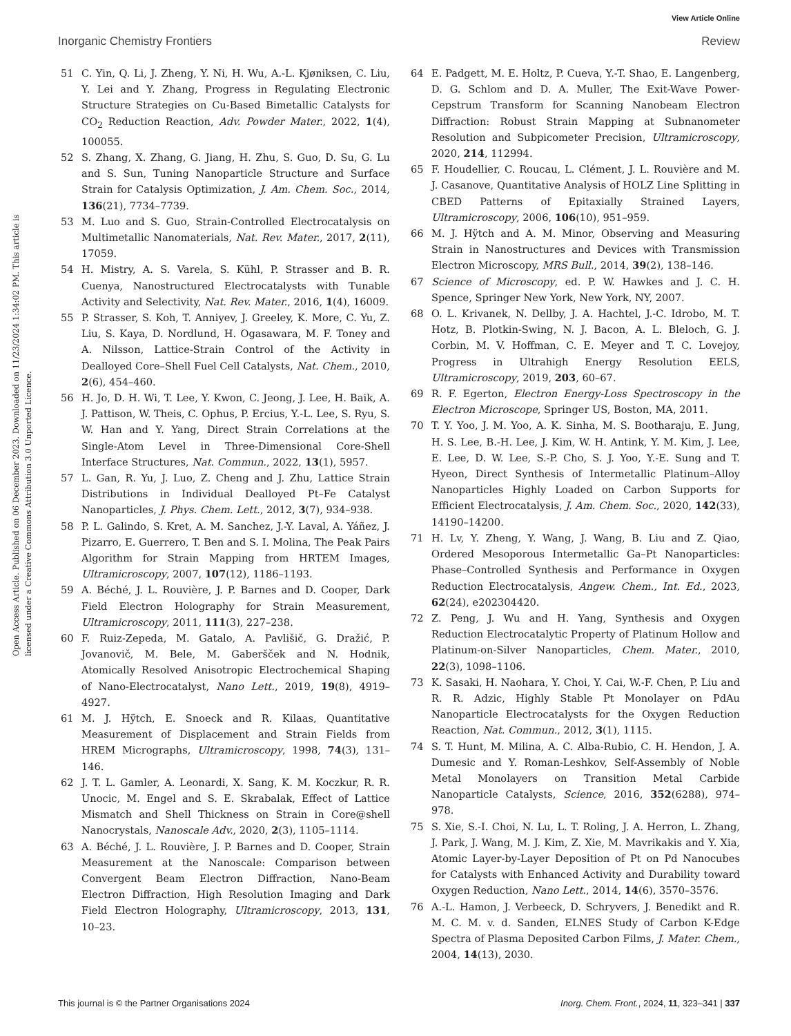View Article Online
Inorganic Chemistry Frontiers Review
Open Access Article. Published on 06 December 2023. Downloaded on 11/23/2024 1:34:02 PM. This article is licensed under a Creative Commons Attribution 3.0 Unported Licence.
51 C. Yin, Q. Li, J. Zheng, Y. Ni, H. Wu, A.-L. Kjøniksen, C. Liu, Y. Lei and Y. Zhang, Progress in Regulating Electronic Structure Strategies on Cu-Based Bimetallic Catalysts for CO<sub>2</sub> Reduction Reaction, Adv. Powder Mater., 2022, 1(4), 100055.
52 S. Zhang, X. Zhang, G. Jiang, H. Zhu, S. Guo, D. Su, G. Lu and S. Sun, Tuning Nanoparticle Structure and Surface Strain for Catalysis Optimization, J. Am. Chem. Soc., 2014, 136(21), 7734–7739.
53 M. Luo and S. Guo, Strain-Controlled Electrocatalysis on Multimetallic Nanomaterials, Nat. Rev. Mater., 2017, 2(11), 17059.
54 H. Mistry, A. S. Varela, S. Kühl, P. Strasser and B. R. Cuenya, Nanostructured Electrocatalysts with Tunable Activity and Selectivity, Nat. Rev. Mater., 2016, 1(4), 16009.
55 P. Strasser, S. Koh, T. Anniyev, J. Greeley, K. More, C. Yu, Z. Liu, S. Kaya, D. Nordlund, H. Ogasawara, M. F. Toney and A. Nilsson, Lattice-Strain Control of the Activity in Dealloyed Core–Shell Fuel Cell Catalysts, Nat. Chem., 2010, 2(6), 454–460.
56 H. Jo, D. H. Wi, T. Lee, Y. Kwon, C. Jeong, J. Lee, H. Baik, A. J. Pattison, W. Theis, C. Ophus, P. Ercius, Y.-L. Lee, S. Ryu, S. W. Han and Y. Yang, Direct Strain Correlations at the Single-Atom Level in Three-Dimensional Core-Shell Interface Structures, Nat. Commun., 2022, 13(1), 5957.
57 L. Gan, R. Yu, J. Luo, Z. Cheng and J. Zhu, Lattice Strain Distributions in Individual Dealloyed Pt–Fe Catalyst Nanoparticles, J. Phys. Chem. Lett., 2012, 3(7), 934–938.
58 P. L. Galindo, S. Kret, A. M. Sanchez, J.-Y. Laval, A. Yáñez, J. Pizarro, E. Guerrero, T. Ben and S. I. Molina, The Peak Pairs Algorithm for Strain Mapping from HRTEM Images, Ultramicroscopy, 2007, 107(12), 1186–1193.
59 A. Béché, J. L. Rouvière, J. P. Barnes and D. Cooper, Dark Field Electron Holography for Strain Measurement, Ultramicroscopy, 2011, 111(3), 227–238.
60 F. Ruiz-Zepeda, M. Gatalo, A. Pavlišič, G. Dražić, P. Jovanovič, M. Bele, M. Gaberšček and N. Hodnik, Atomically Resolved Anisotropic Electrochemical Shaping of Nano-Electrocatalyst, Nano Lett., 2019, 19(8), 4919–4927.
61 M. J. Hÿtch, E. Snoeck and R. Kilaas, Quantitative Measurement of Displacement and Strain Fields from HREM Micrographs, Ultramicroscopy, 1998, 74(3), 131–146.
62 J. T. L. Gamler, A. Leonardi, X. Sang, K. M. Koczkur, R. R. Unocic, M. Engel and S. E. Skrabalak, Effect of Lattice Mismatch and Shell Thickness on Strain in Core@shell Nanocrystals, Nanoscale Adv., 2020, 2(3), 1105–1114.
63 A. Béché, J. L. Rouvière, J. P. Barnes and D. Cooper, Strain Measurement at the Nanoscale: Comparison between Convergent Beam Electron Diffraction, Nano-Beam Electron Diffraction, High Resolution Imaging and Dark Field Electron Holography, Ultramicroscopy, 2013, 131, 10–23.
64 E. Padgett, M. E. Holtz, P. Cueva, Y.-T. Shao, E. Langenberg, D. G. Schlom and D. A. Muller, The Exit-Wave Power-Cepstrum Transform for Scanning Nanobeam Electron Diffraction: Robust Strain Mapping at Subnanometer Resolution and Subpicometer Precision, Ultramicroscopy, 2020, 214, 112994.
65 F. Houdellier, C. Roucau, L. Clément, J. L. Rouvière and M. J. Casanove, Quantitative Analysis of HOLZ Line Splitting in CBED Patterns of Epitaxially Strained Layers, Ultramicroscopy, 2006, 106(10), 951–959.
66 M. J. Hÿtch and A. M. Minor, Observing and Measuring Strain in Nanostructures and Devices with Transmission Electron Microscopy, MRS Bull., 2014, 39(2), 138–146.
67 Science of Microscopy, ed. P. W. Hawkes and J. C. H. Spence, Springer New York, New York, NY, 2007.
68 O. L. Krivanek, N. Dellby, J. A. Hachtel, J.-C. Idrobo, M. T. Hotz, B. Plotkin-Swing, N. J. Bacon, A. L. Bleloch, G. J. Corbin, M. V. Hoffman, C. E. Meyer and T. C. Lovejoy, Progress in Ultrahigh Energy Resolution EELS, Ultramicroscopy, 2019, 203, 60–67.
69 R. F. Egerton, Electron Energy-Loss Spectroscopy in the Electron Microscope, Springer US, Boston, MA, 2011.
70 T. Y. Yoo, J. M. Yoo, A. K. Sinha, M. S. Bootharaju, E. Jung, H. S. Lee, B.-H. Lee, J. Kim, W. H. Antink, Y. M. Kim, J. Lee, E. Lee, D. W. Lee, S.-P. Cho, S. J. Yoo, Y.-E. Sung and T. Hyeon, Direct Synthesis of Intermetallic Platinum–Alloy Nanoparticles Highly Loaded on Carbon Supports for Efficient Electrocatalysis, J. Am. Chem. Soc., 2020, 142(33), 14190–14200.
71 H. Lv, Y. Zheng, Y. Wang, J. Wang, B. Liu and Z. Qiao, Ordered Mesoporous Intermetallic Ga–Pt Nanoparticles: Phase–Controlled Synthesis and Performance in Oxygen Reduction Electrocatalysis, Angew. Chem., Int. Ed., 2023, 62(24), e202304420.
72 Z. Peng, J. Wu and H. Yang, Synthesis and Oxygen Reduction Electrocatalytic Property of Platinum Hollow and Platinum-on-Silver Nanoparticles, Chem. Mater., 2010, 22(3), 1098–1106.
73 K. Sasaki, H. Naohara, Y. Choi, Y. Cai, W.-F. Chen, P. Liu and R. R. Adzic, Highly Stable Pt Monolayer on PdAu Nanoparticle Electrocatalysts for the Oxygen Reduction Reaction, Nat. Commun., 2012, 3(1), 1115.
74 S. T. Hunt, M. Milina, A. C. Alba-Rubio, C. H. Hendon, J. A. Dumesic and Y. Roman-Leshkov, Self-Assembly of Noble Metal Monolayers on Transition Metal Carbide Nanoparticle Catalysts, Science, 2016, 352(6288), 974–978.
75 S. Xie, S.-I. Choi, N. Lu, L. T. Roling, J. A. Herron, L. Zhang, J. Park, J. Wang, M. J. Kim, Z. Xie, M. Mavrikakis and Y. Xia, Atomic Layer-by-Layer Deposition of Pt on Pd Nanocubes for Catalysts with Enhanced Activity and Durability toward Oxygen Reduction, Nano Lett., 2014, 14(6), 3570–3576.
76 A.-L. Hamon, J. Verbeeck, D. Schryvers, J. Benedikt and R. M. C. M. v. d. Sanden, ELNES Study of Carbon K-Edge Spectra of Plasma Deposited Carbon Films, J. Mater. Chem., 2004, 14(13), 2030.
This journal is © the Partner Organisations 2024 Inorg. Chem. Front., 2024, 11, 323–341 | 337